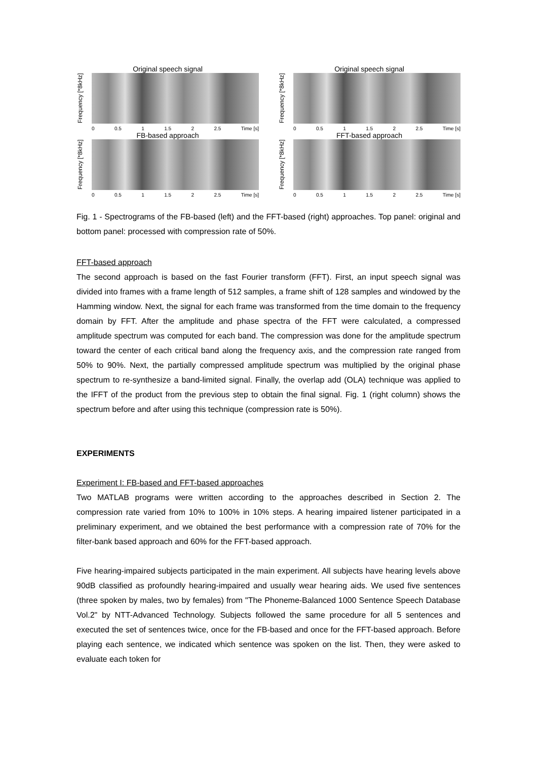Original speech signal
Frequency [*8kHz]
0 0.5 1 1.5 2 2.5 Time [s]
FB-based approach
Frequency [*8kHz]
0 0.5 1 1.5 2 2.5 Time [s]
Original speech signal
Frequency [*8kHz]
0 0.5 1 1.5 2 2.5 Time [s]
FFT-based approach
Frequency [*8kHz]
0 0.5 1 1.5 2 2.5 Time [s]
Fig. 1 - Spectrograms of the FB-based (left) and the FFT-based (right) approaches. Top panel: original and bottom panel: processed with compression rate of 50%.
FFT-based approach
The second approach is based on the fast Fourier transform (FFT). First, an input speech signal was divided into frames with a frame length of 512 samples, a frame shift of 128 samples and windowed by the Hamming window. Next, the signal for each frame was transformed from the time domain to the frequency domain by FFT. After the amplitude and phase spectra of the FFT were calculated, a compressed amplitude spectrum was computed for each band. The compression was done for the amplitude spectrum toward the center of each critical band along the frequency axis, and the compression rate ranged from 50% to 90%. Next, the partially compressed amplitude spectrum was multiplied by the original phase spectrum to re-synthesize a band-limited signal. Finally, the overlap add (OLA) technique was applied to the IFFT of the product from the previous step to obtain the final signal. Fig. 1 (right column) shows the spectrum before and after using this technique (compression rate is 50%).
EXPERIMENTS
Experiment I: FB-based and FFT-based approaches
Two MATLAB programs were written according to the approaches described in Section 2. The compression rate varied from 10% to 100% in 10% steps. A hearing impaired listener participated in a preliminary experiment, and we obtained the best performance with a compression rate of 70% for the filter-bank based approach and 60% for the FFT-based approach.
Five hearing-impaired subjects participated in the main experiment. All subjects have hearing levels above 90dB classified as profoundly hearing-impaired and usually wear hearing aids. We used five sentences (three spoken by males, two by females) from "The Phoneme-Balanced 1000 Sentence Speech Database Vol.2" by NTT-Advanced Technology. Subjects followed the same procedure for all 5 sentences and executed the set of sentences twice, once for the FB-based and once for the FFT-based approach. Before playing each sentence, we indicated which sentence was spoken on the list. Then, they were asked to evaluate each token for